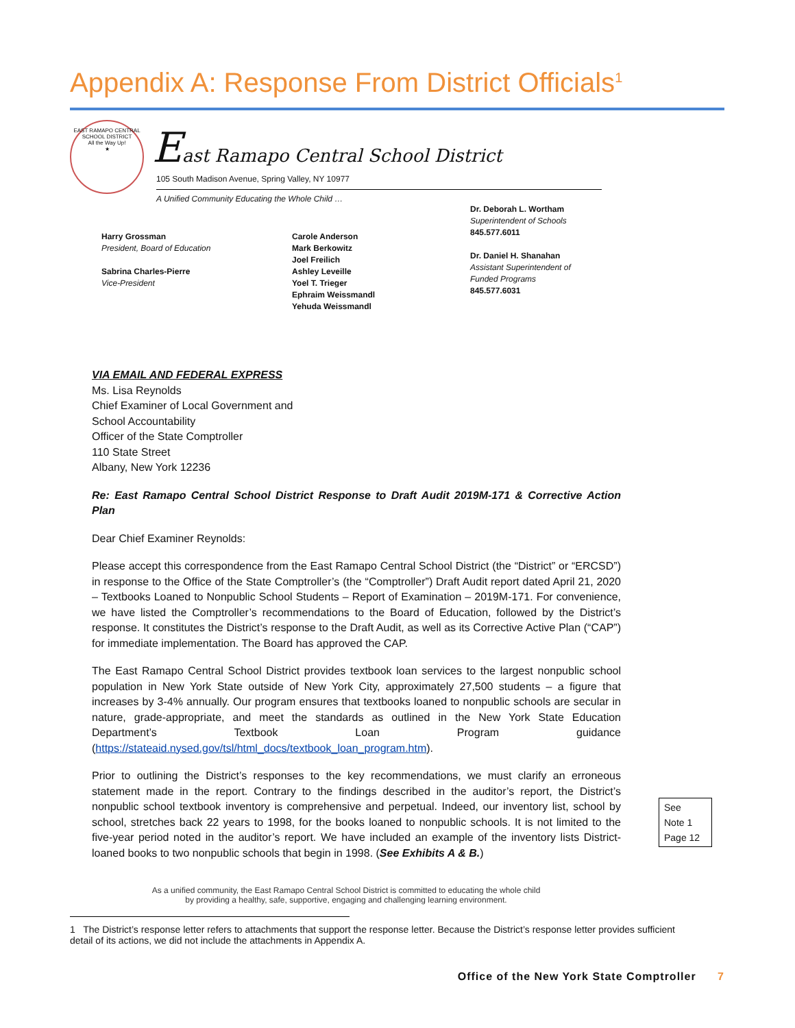Appendix A: Response From District Officials<sup>1</sup>
EAST RAMAPO CENTRAL SCHOOL DISTRICT
All the Way Up!
★
East Ramapo Central School District
105 South Madison Avenue, Spring Valley, NY 10977
A Unified Community Educating the Whole Child …
Harry Grossman
President, Board of Education
Sabrina Charles-Pierre
Vice-President
Carole Anderson
Mark Berkowitz
Joel Freilich
Ashley Leveille
Yoel T. Trieger
Ephraim Weissmandl
Yehuda Weissmandl
Dr. Deborah L. Wortham
Superintendent of Schools
845.577.6011
Dr. Daniel H. Shanahan
Assistant Superintendent of
Funded Programs
845.577.6031
VIA EMAIL AND FEDERAL EXPRESS
Ms. Lisa Reynolds
Chief Examiner of Local Government and
School Accountability
Officer of the State Comptroller
110 State Street
Albany, New York 12236
Re: East Ramapo Central School District Response to Draft Audit 2019M-171 & Corrective Action Plan
Dear Chief Examiner Reynolds:
Please accept this correspondence from the East Ramapo Central School District (the “District” or “ERCSD”) in response to the Office of the State Comptroller’s (the “Comptroller”) Draft Audit report dated April 21, 2020 – Textbooks Loaned to Nonpublic School Students – Report of Examination – 2019M-171. For convenience, we have listed the Comptroller’s recommendations to the Board of Education, followed by the District’s response. It constitutes the District’s response to the Draft Audit, as well as its Corrective Active Plan (“CAP”) for immediate implementation. The Board has approved the CAP.
The East Ramapo Central School District provides textbook loan services to the largest nonpublic school population in New York State outside of New York City, approximately 27,500 students – a figure that increases by 3-4% annually. Our program ensures that textbooks loaned to nonpublic schools are secular in nature, grade-appropriate, and meet the standards as outlined in the New York State Education Department’s Textbook Loan Program guidance (https://stateaid.nysed.gov/tsl/html_docs/textbook_loan_program.htm).
Prior to outlining the District’s responses to the key recommendations, we must clarify an erroneous statement made in the report. Contrary to the findings described in the auditor’s report, the District’s nonpublic school textbook inventory is comprehensive and perpetual. Indeed, our inventory list, school by school, stretches back 22 years to 1998, for the books loaned to nonpublic schools. It is not limited to the five-year period noted in the auditor’s report. We have included an example of the inventory lists District-loaned books to two nonpublic schools that begin in 1998. (See Exhibits A & B.)
See
Note 1
Page 12
As a unified community, the East Ramapo Central School District is committed to educating the whole child
by providing a healthy, safe, supportive, engaging and challenging learning environment.
1 The District’s response letter refers to attachments that support the response letter. Because the District’s response letter provides sufficient detail of its actions, we did not include the attachments in Appendix A.
Office of the New York State Comptroller 7